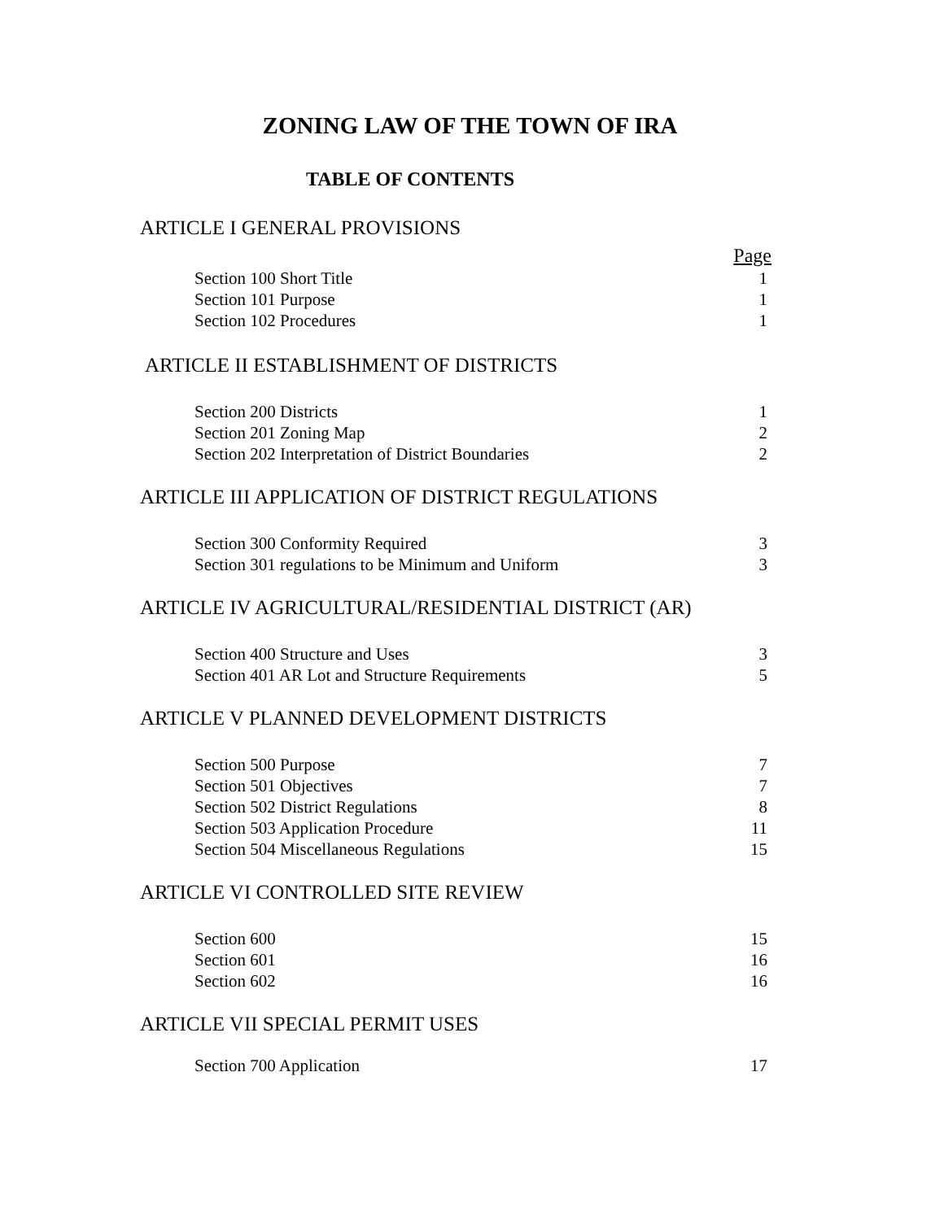ZONING LAW OF THE TOWN OF IRA
TABLE OF CONTENTS
ARTICLE I GENERAL PROVISIONS
| | Page |
| Section 100 Short Title | 1 |
| Section 101 Purpose | 1 |
| Section 102 Procedures | 1 |
ARTICLE II ESTABLISHMENT OF DISTRICTS
| Section 200 Districts | 1 |
| Section 201 Zoning Map | 2 |
| Section 202 Interpretation of District Boundaries | 2 |
ARTICLE III APPLICATION OF DISTRICT REGULATIONS
| Section 300 Conformity Required | 3 |
| Section 301 regulations to be Minimum and Uniform | 3 |
ARTICLE IV AGRICULTURAL/RESIDENTIAL DISTRICT (AR)
| Section 400 Structure and Uses | 3 |
| Section 401 AR Lot and Structure Requirements | 5 |
ARTICLE V PLANNED DEVELOPMENT DISTRICTS
| Section 500 Purpose | 7 |
| Section 501 Objectives | 7 |
| Section 502 District Regulations | 8 |
| Section 503 Application Procedure | 11 |
| Section 504 Miscellaneous Regulations | 15 |
ARTICLE VI CONTROLLED SITE REVIEW
| Section 600 | 15 |
| Section 601 | 16 |
| Section 602 | 16 |
ARTICLE VII SPECIAL PERMIT USES
| Section 700 Application | 17 |